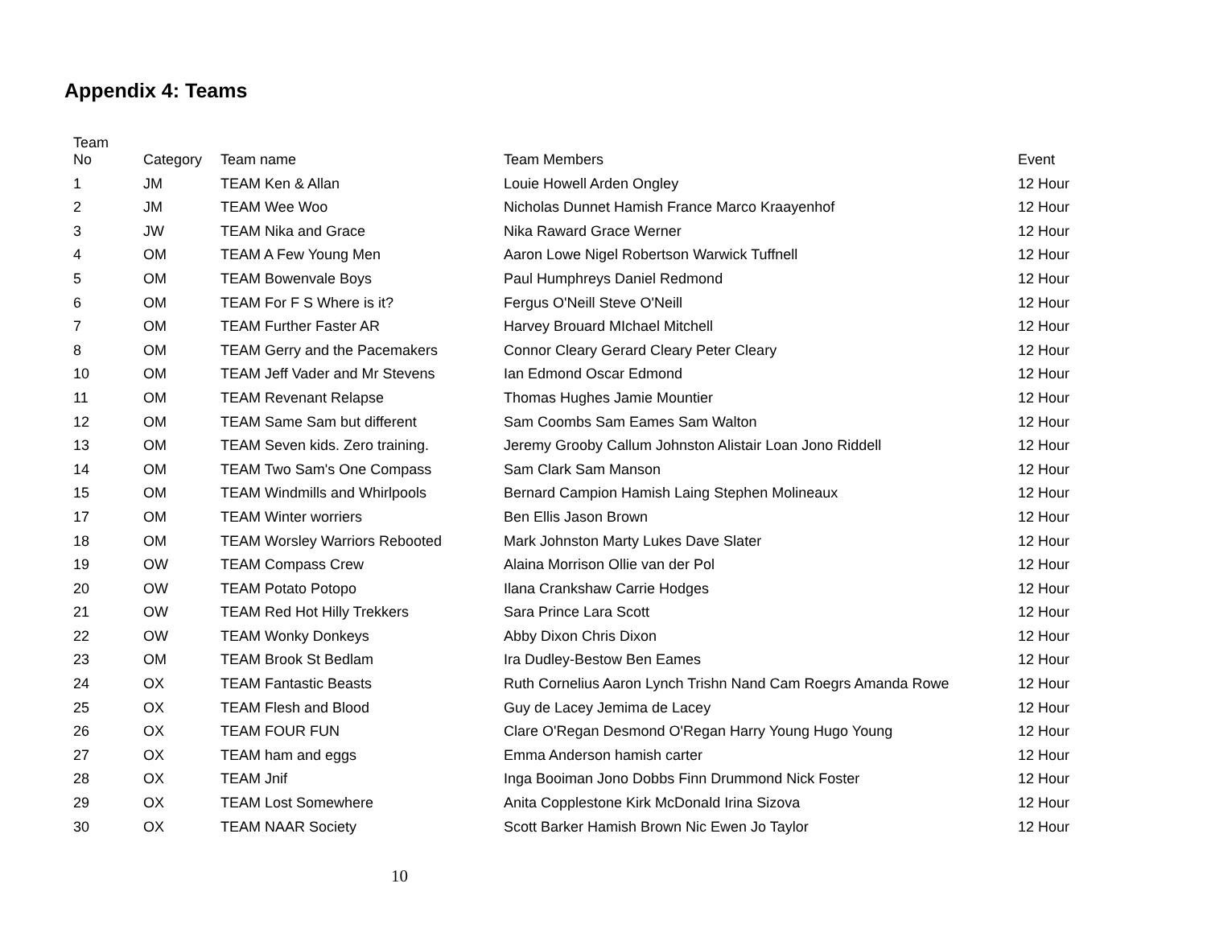Appendix 4: Teams
| Team No | Category | Team name | Team Members | Event |
| --- | --- | --- | --- | --- |
| 1 | JM | TEAM Ken & Allan | Louie Howell Arden Ongley | 12 Hour |
| 2 | JM | TEAM Wee Woo | Nicholas Dunnet Hamish France Marco Kraayenhof | 12 Hour |
| 3 | JW | TEAM Nika and Grace | Nika Raward Grace Werner | 12 Hour |
| 4 | OM | TEAM A Few Young Men | Aaron Lowe Nigel Robertson Warwick Tuffnell | 12 Hour |
| 5 | OM | TEAM Bowenvale Boys | Paul Humphreys Daniel Redmond | 12 Hour |
| 6 | OM | TEAM For F S Where is it? | Fergus O'Neill Steve O'Neill | 12 Hour |
| 7 | OM | TEAM Further Faster AR | Harvey Brouard MIchael Mitchell | 12 Hour |
| 8 | OM | TEAM Gerry and the Pacemakers | Connor Cleary Gerard Cleary Peter Cleary | 12 Hour |
| 10 | OM | TEAM Jeff Vader and Mr Stevens | Ian Edmond Oscar Edmond | 12 Hour |
| 11 | OM | TEAM Revenant Relapse | Thomas Hughes Jamie Mountier | 12 Hour |
| 12 | OM | TEAM Same Sam but different | Sam Coombs Sam Eames Sam Walton | 12 Hour |
| 13 | OM | TEAM Seven kids. Zero training. | Jeremy Grooby Callum Johnston Alistair Loan Jono Riddell | 12 Hour |
| 14 | OM | TEAM Two Sam's One Compass | Sam Clark Sam Manson | 12 Hour |
| 15 | OM | TEAM Windmills and Whirlpools | Bernard Campion Hamish Laing Stephen Molineaux | 12 Hour |
| 17 | OM | TEAM Winter worriers | Ben Ellis Jason Brown | 12 Hour |
| 18 | OM | TEAM Worsley Warriors Rebooted | Mark Johnston Marty Lukes Dave Slater | 12 Hour |
| 19 | OW | TEAM Compass Crew | Alaina Morrison Ollie van der Pol | 12 Hour |
| 20 | OW | TEAM Potato Potopo | Ilana Crankshaw Carrie Hodges | 12 Hour |
| 21 | OW | TEAM Red Hot Hilly Trekkers | Sara Prince Lara Scott | 12 Hour |
| 22 | OW | TEAM Wonky Donkeys | Abby Dixon Chris Dixon | 12 Hour |
| 23 | OM | TEAM Brook St Bedlam | Ira Dudley-Bestow Ben Eames | 12 Hour |
| 24 | OX | TEAM Fantastic Beasts | Ruth Cornelius Aaron Lynch Trishn Nand Cam Roegrs Amanda Rowe | 12 Hour |
| 25 | OX | TEAM Flesh and Blood | Guy de Lacey Jemima de Lacey | 12 Hour |
| 26 | OX | TEAM FOUR FUN | Clare O'Regan Desmond O'Regan Harry Young Hugo Young | 12 Hour |
| 27 | OX | TEAM ham and eggs | Emma Anderson hamish carter | 12 Hour |
| 28 | OX | TEAM Jnif | Inga Booiman Jono Dobbs Finn Drummond Nick Foster | 12 Hour |
| 29 | OX | TEAM Lost Somewhere | Anita Copplestone Kirk McDonald Irina Sizova | 12 Hour |
| 30 | OX | TEAM NAAR Society | Scott Barker Hamish Brown Nic Ewen Jo Taylor | 12 Hour |
10